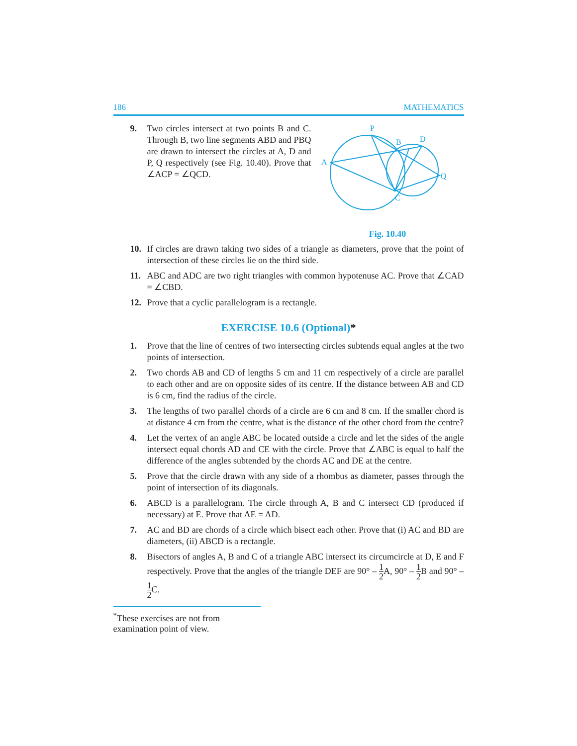186 MATHEMATICS
9. Two circles intersect at two points B and C. Through B, two line segments ABD and PBQ are drawn to intersect the circles at A, D and P, Q respectively (see Fig. 10.40). Prove that ∠ACP = ∠QCD.
P
B
D
A
Q
C
Fig. 10.40
10. If circles are drawn taking two sides of a triangle as diameters, prove that the point of intersection of these circles lie on the third side.
11. ABC and ADC are two right triangles with common hypotenuse AC. Prove that ∠CAD = ∠CBD.
12. Prove that a cyclic parallelogram is a rectangle.
EXERCISE 10.6 (Optional)*
1. Prove that the line of centres of two intersecting circles subtends equal angles at the two points of intersection.
2. Two chords AB and CD of lengths 5 cm and 11 cm respectively of a circle are parallel to each other and are on opposite sides of its centre. If the distance between AB and CD is 6 cm, find the radius of the circle.
3. The lengths of two parallel chords of a circle are 6 cm and 8 cm. If the smaller chord is at distance 4 cm from the centre, what is the distance of the other chord from the centre?
4. Let the vertex of an angle ABC be located outside a circle and let the sides of the angle intersect equal chords AD and CE with the circle. Prove that ∠ABC is equal to half the difference of the angles subtended by the chords AC and DE at the centre.
5. Prove that the circle drawn with any side of a rhombus as diameter, passes through the point of intersection of its diagonals.
6. ABCD is a parallelogram. The circle through A, B and C intersect CD (produced if necessary) at E. Prove that AE = AD.
7. AC and BD are chords of a circle which bisect each other. Prove that (i) AC and BD are diameters, (ii) ABCD is a rectangle.
8. Bisectors of angles A, B and C of a triangle ABC intersect its circumcircle at D, E and F respectively. Prove that the angles of the triangle DEF are 90° – 1 2 A, 90° – 1 2 B and 90° – 1 2 C.
<sup>*</sup> These exercises are not from examination point of view.